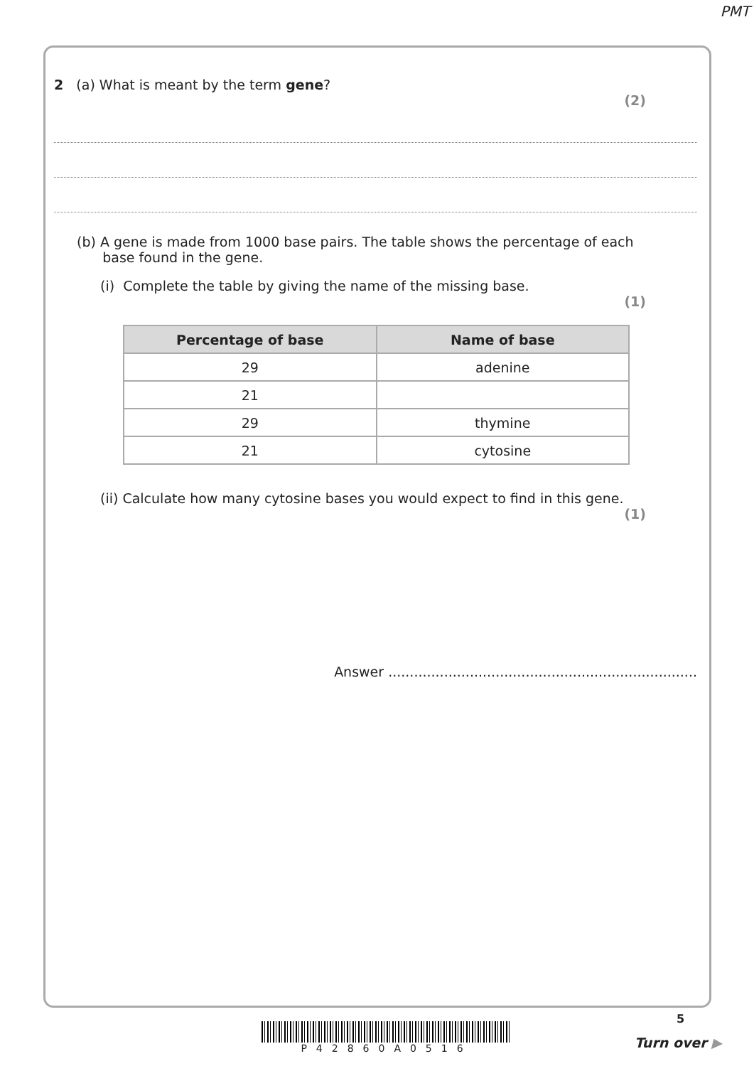PMT
2 (a) What is meant by the term gene?
(2)
(b) A gene is made from 1000 base pairs. The table shows the percentage of each
base found in the gene.
(i) Complete the table by giving the name of the missing base.
(1)
| Percentage of base | Name of base |
| --- | --- |
| 29 | adenine |
| 21 | |
| 29 | thymine |
| 21 | cytosine |
(ii) Calculate how many cytosine bases you would expect to find in this gene.
(1)
Answer ........................................................................
5
P42860A0516
Turn over ▶